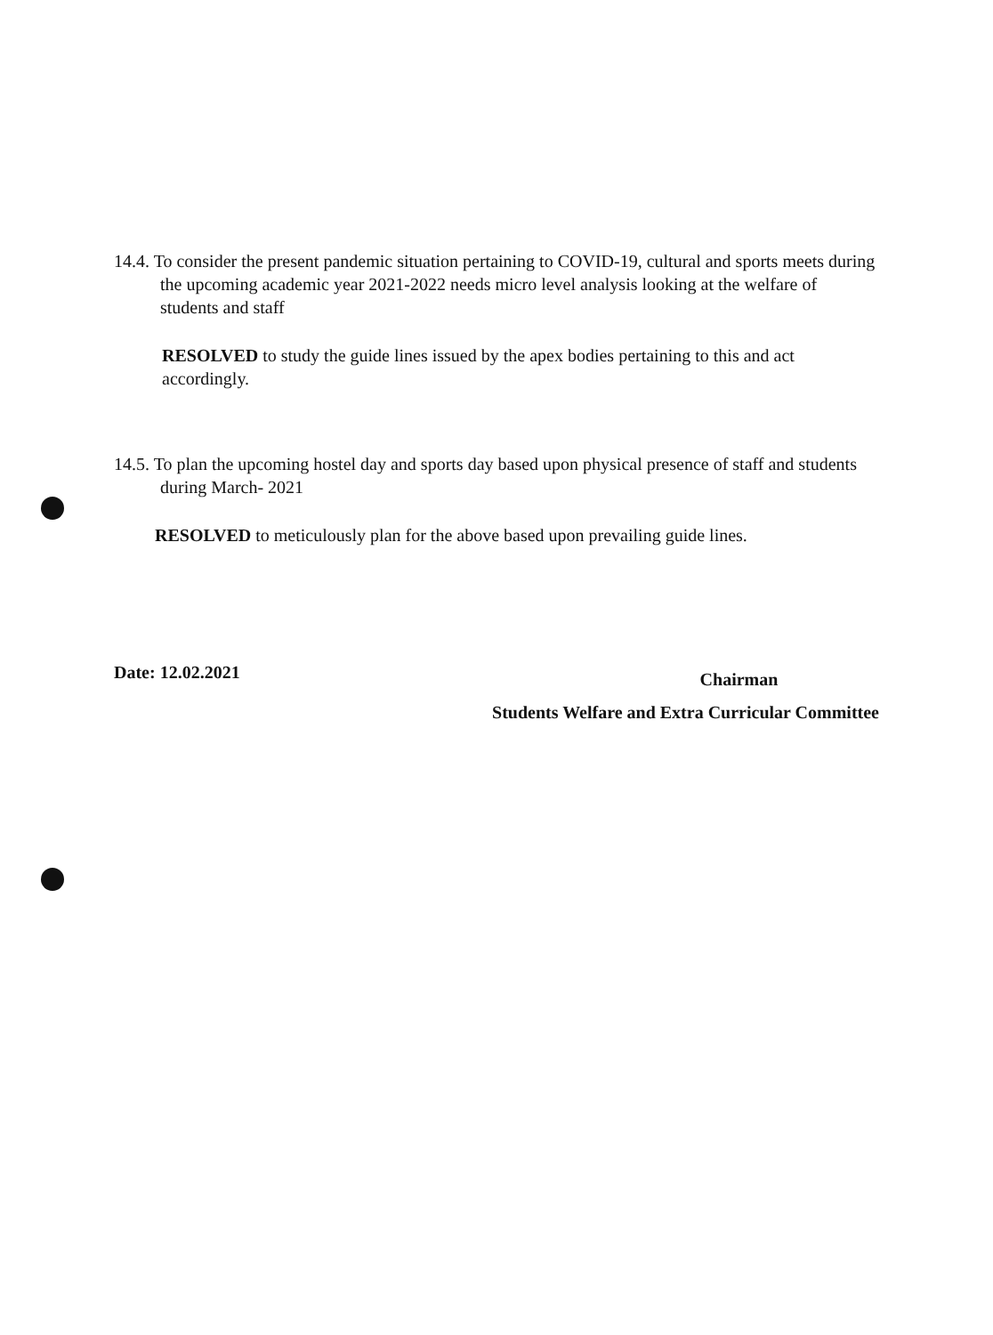14.4. To consider the present pandemic situation pertaining to COVID-19, cultural and sports meets during the upcoming academic year 2021-2022 needs micro level analysis looking at the welfare of students and staff
RESOLVED to study the guide lines issued by the apex bodies pertaining to this and act accordingly.
14.5. To plan the upcoming hostel day and sports day based upon physical presence of staff and students during March- 2021
RESOLVED to meticulously plan for the above based upon prevailing guide lines.
Date: 12.02.2021
Chairman
Students Welfare and Extra Curricular Committee